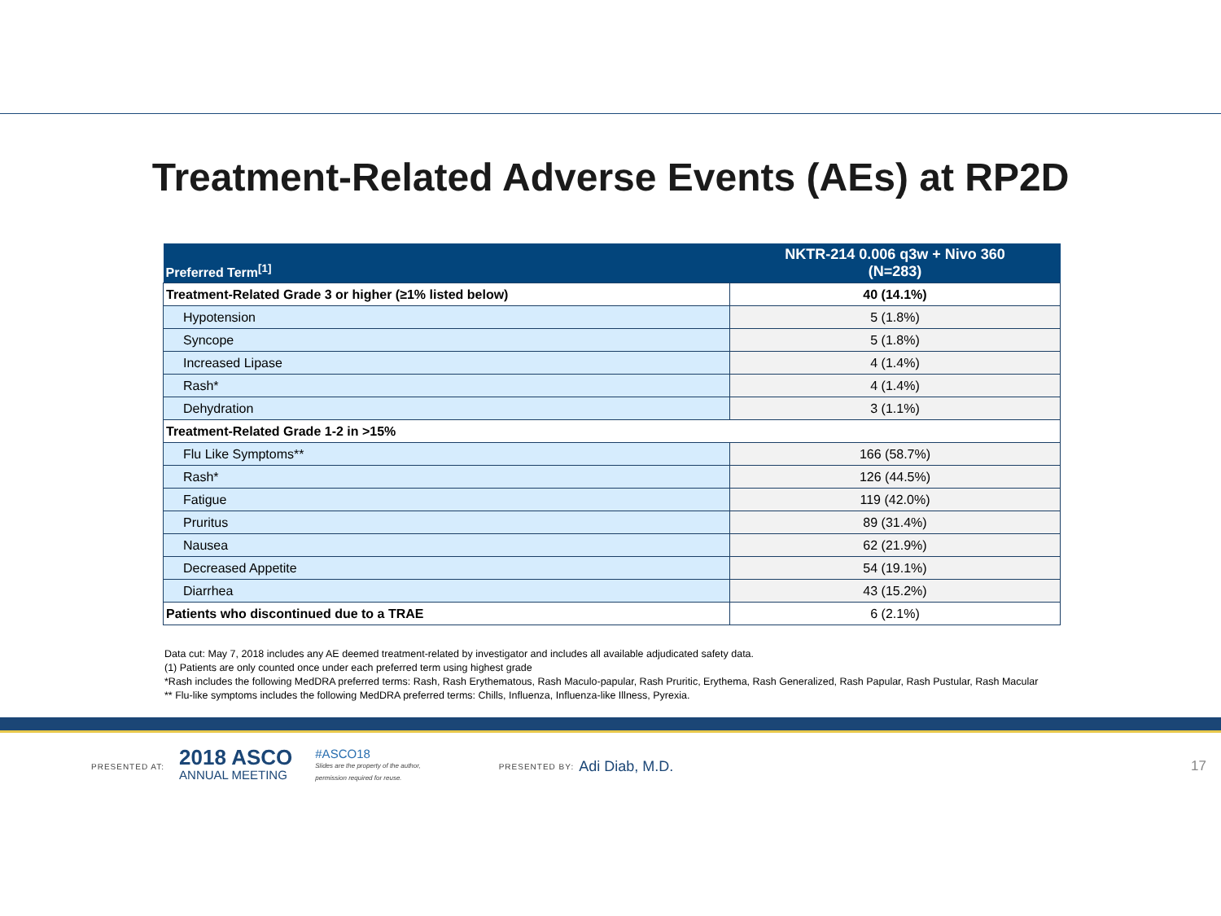Treatment-Related Adverse Events (AEs) at RP2D
| Preferred Term<sup>[1]</sup> | NKTR-214 0.006 q3w + Nivo 360 (N=283) |
| --- | --- |
| Treatment-Related Grade 3 or higher (≥1% listed below) | 40 (14.1%) |
| Hypotension | 5 (1.8%) |
| Syncope | 5 (1.8%) |
| Increased Lipase | 4 (1.4%) |
| Rash* | 4 (1.4%) |
| Dehydration | 3 (1.1%) |
| Treatment-Related Grade 1-2 in >15% | |
| Flu Like Symptoms** | 166 (58.7%) |
| Rash* | 126 (44.5%) |
| Fatigue | 119 (42.0%) |
| Pruritus | 89 (31.4%) |
| Nausea | 62 (21.9%) |
| Decreased Appetite | 54 (19.1%) |
| Diarrhea | 43 (15.2%) |
| Patients who discontinued due to a TRAE | 6 (2.1%) |
Data cut: May 7, 2018 includes any AE deemed treatment-related by investigator and includes all available adjudicated safety data.
(1) Patients are only counted once under each preferred term using highest grade
*Rash includes the following MedDRA preferred terms: Rash, Rash Erythematous, Rash Maculo-papular, Rash Pruritic, Erythema, Rash Generalized, Rash Papular, Rash Pustular, Rash Macular
** Flu-like symptoms includes the following MedDRA preferred terms: Chills, Influenza, Influenza-like Illness, Pyrexia.
PRESENTED AT: 2018 ASCO
ANNUAL MEETING #ASCO18
Slides are the property of the author,
permission required for reuse. PRESENTED BY: Adi Diab, M.D. 17